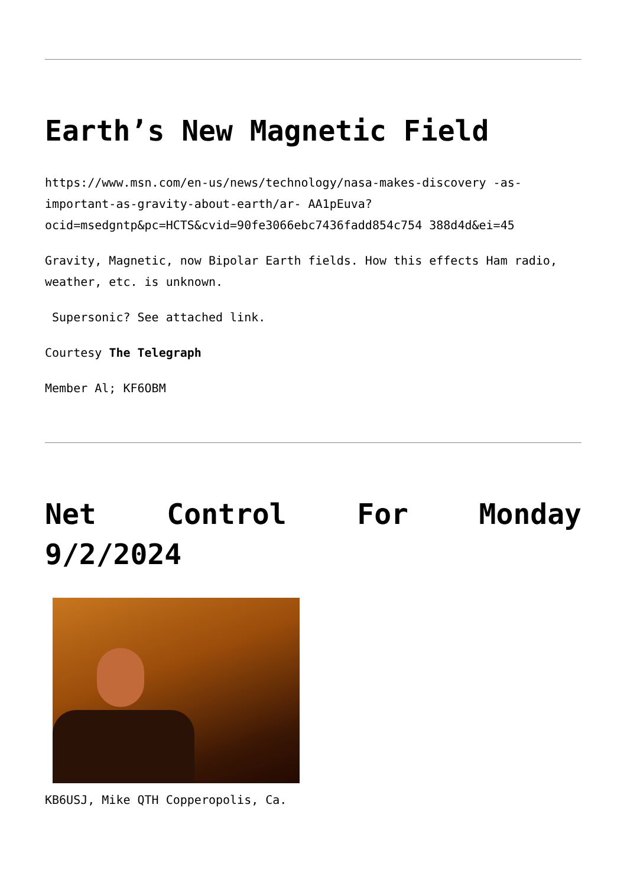Earth’s New Magnetic Field
https://www.msn.com/en-us/news/technology/nasa-makes-discovery -as-important-as-gravity-about-earth/ar- AA1pEuva?ocid=msedgntp&pc=HCTS&cvid=90fe3066ebc7436fadd854c754 388d4d&ei=45
Gravity, Magnetic, now Bipolar Earth fields. How this effects Ham radio, weather, etc. is unknown.
Supersonic? See attached link.
Courtesy The Telegraph
Member Al; KF6OBM
Net Control For Monday
9/2/2024
KB6USJ, Mike QTH Copperopolis, Ca.